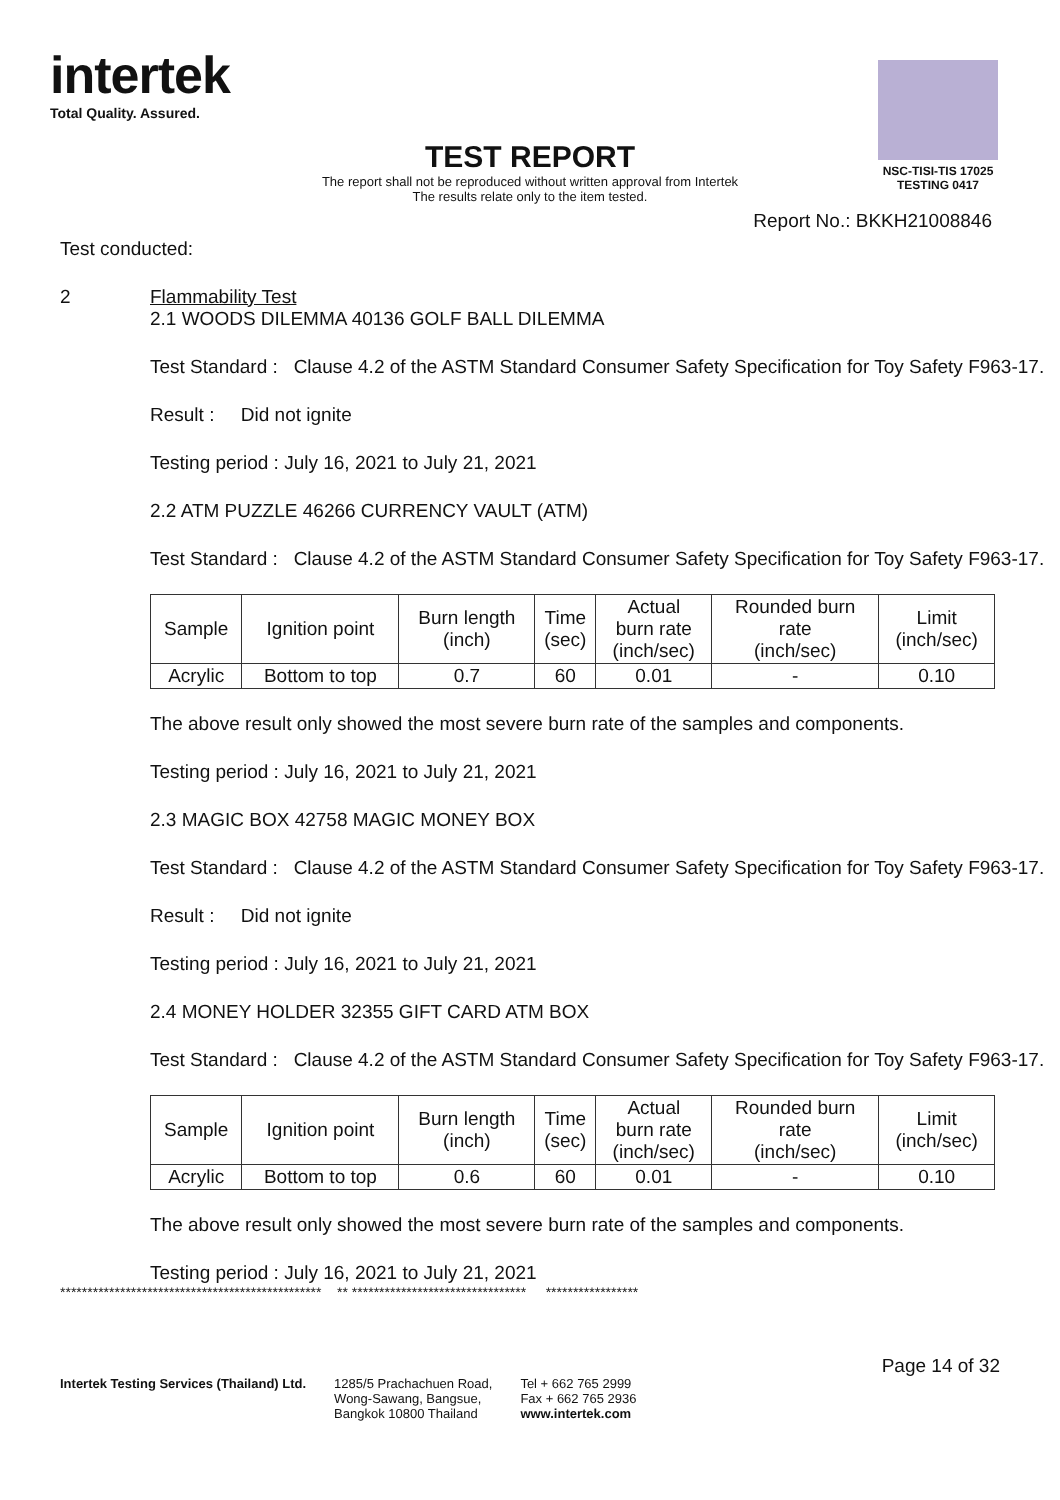intertek
Total Quality. Assured.
NSC-TISI-TIS 17025
TESTING 0417
TEST REPORT
The report shall not be reproduced without written approval from Intertek
The results relate only to the item tested.
Report No.: BKKH21008846
Test conducted:
2 Flammability Test
2.1 WOODS DILEMMA 40136 GOLF BALL DILEMMA
Test Standard : Clause 4.2 of the ASTM Standard Consumer Safety Specification for Toy Safety F963-17.
Result : Did not ignite
Testing period : July 16, 2021 to July 21, 2021
2.2 ATM PUZZLE 46266 CURRENCY VAULT (ATM)
Test Standard : Clause 4.2 of the ASTM Standard Consumer Safety Specification for Toy Safety F963-17.
| Sample | Ignition point | Burn length (inch) | Time (sec) | Actual burn rate (inch/sec) | Rounded burn rate (inch/sec) | Limit (inch/sec) |
| --- | --- | --- | --- | --- | --- | --- |
| Acrylic | Bottom to top | 0.7 | 60 | 0.01 | - | 0.10 |
The above result only showed the most severe burn rate of the samples and components.
Testing period : July 16, 2021 to July 21, 2021
2.3 MAGIC BOX 42758 MAGIC MONEY BOX
Test Standard : Clause 4.2 of the ASTM Standard Consumer Safety Specification for Toy Safety F963-17.
Result : Did not ignite
Testing period : July 16, 2021 to July 21, 2021
2.4 MONEY HOLDER 32355 GIFT CARD ATM BOX
Test Standard : Clause 4.2 of the ASTM Standard Consumer Safety Specification for Toy Safety F963-17.
| Sample | Ignition point | Burn length (inch) | Time (sec) | Actual burn rate (inch/sec) | Rounded burn rate (inch/sec) | Limit (inch/sec) |
| --- | --- | --- | --- | --- | --- | --- |
| Acrylic | Bottom to top | 0.6 | 60 | 0.01 | - | 0.10 |
The above result only showed the most severe burn rate of the samples and components.
Testing period : July 16, 2021 to July 21, 2021
************************************************ ** ******************************** *****************
Page 14 of 32
Intertek Testing Services (Thailand) Ltd.
1285/5 Prachachuen Road,
Wong-Sawang, Bangsue,
Bangkok 10800 Thailand
Tel + 662 765 2999
Fax + 662 765 2936
www.intertek.com